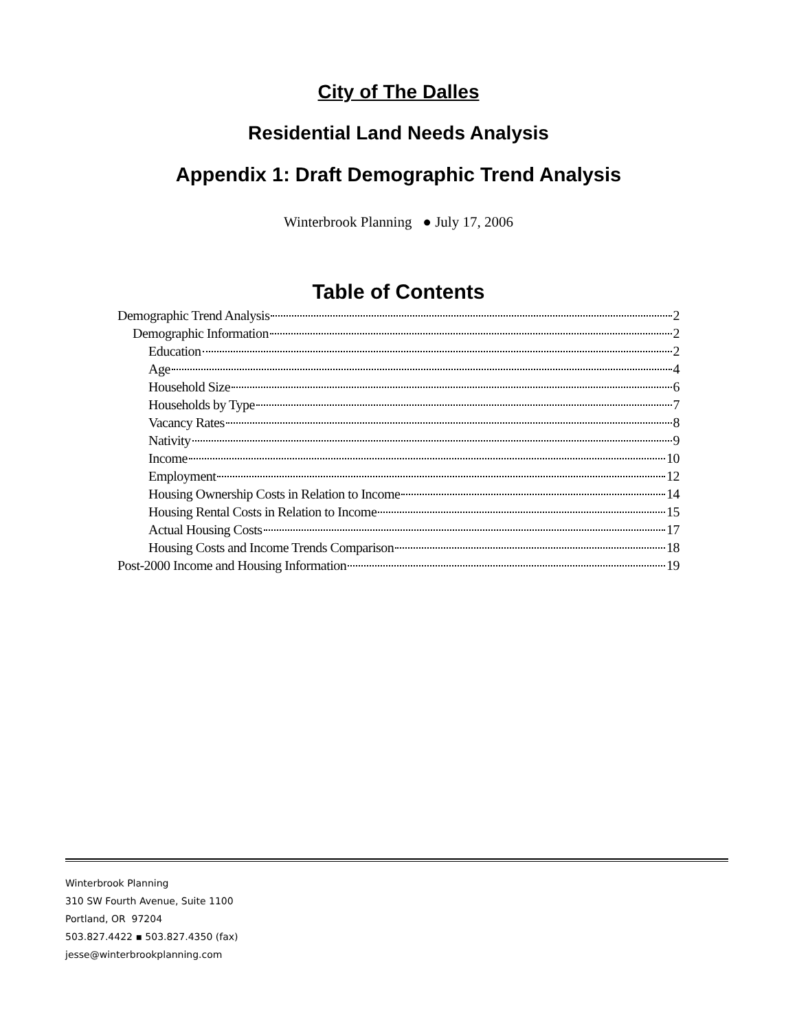City of The Dalles
Residential Land Needs Analysis
Appendix 1: Draft Demographic Trend Analysis
Winterbrook Planning ● July 17, 2006
Table of Contents
Demographic Trend Analysis 2
Demographic Information 2
Education 2
Age 4
Household Size 6
Households by Type 7
Vacancy Rates 8
Nativity 9
Income 10
Employment 12
Housing Ownership Costs in Relation to Income 14
Housing Rental Costs in Relation to Income 15
Actual Housing Costs 17
Housing Costs and Income Trends Comparison 18
Post-2000 Income and Housing Information 19
Winterbrook Planning
310 SW Fourth Avenue, Suite 1100
Portland, OR 97204
503.827.4422 ▪ 503.827.4350 (fax)
jesse@winterbrookplanning.com